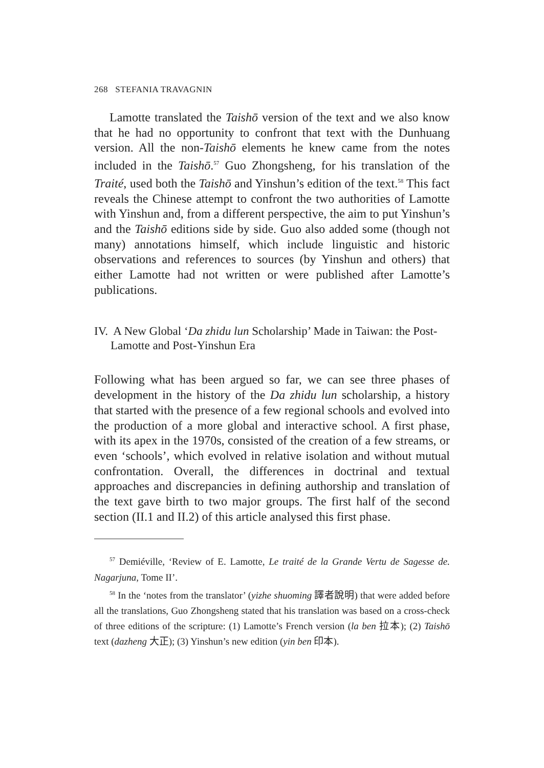268 STEFANIA TRAVAGNIN
Lamotte translated the Taishō version of the text and we also know that he had no opportunity to confront that text with the Dunhuang version. All the non-Taishō elements he knew came from the notes included in the Taishō.<sup>57</sup> Guo Zhongsheng, for his translation of the Traité, used both the Taishō and Yinshun’s edition of the text.<sup>58</sup> This fact reveals the Chinese attempt to confront the two authorities of Lamotte with Yinshun and, from a different perspective, the aim to put Yinshun’s and the Taishō editions side by side. Guo also added some (though not many) annotations himself, which include linguistic and historic observations and references to sources (by Yinshun and others) that either Lamotte had not written or were published after Lamotte’s publications.
IV. A New Global ‘Da zhidu lun Scholarship’ Made in Taiwan: the Post-Lamotte and Post-Yinshun Era
Following what has been argued so far, we can see three phases of development in the history of the Da zhidu lun scholarship, a history that started with the presence of a few regional schools and evolved into the production of a more global and interactive school. A first phase, with its apex in the 1970s, consisted of the creation of a few streams, or even ‘schools’, which evolved in relative isolation and without mutual confrontation. Overall, the differences in doctrinal and textual approaches and discrepancies in defining authorship and translation of the text gave birth to two major groups. The first half of the second section (II.1 and II.2) of this article analysed this first phase.
<sup>57</sup> Demiéville, ‘Review of E. Lamotte, Le traité de la Grande Vertu de Sagesse de. Nagarjuna, Tome II’.
<sup>58</sup> In the ‘notes from the translator’ (yizhe shuoming 譯者說明) that were added before all the translations, Guo Zhongsheng stated that his translation was based on a cross-check of three editions of the scripture: (1) Lamotte’s French version (la ben 拉本); (2) Taishō text (dazheng 大正); (3) Yinshun’s new edition (yin ben 印本).